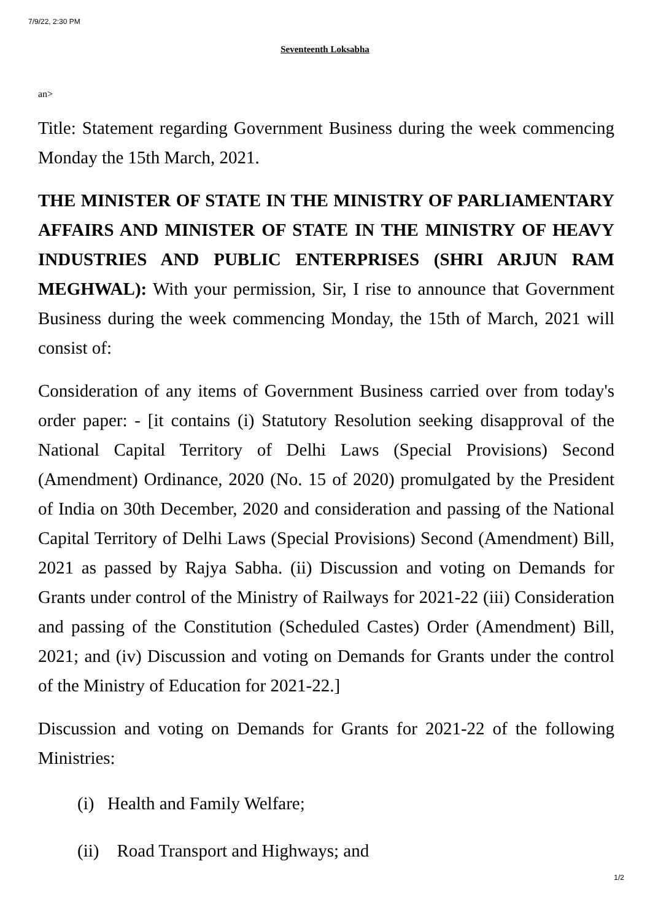7/9/22, 2:30 PM
Seventeenth Loksabha
an>
Title: Statement regarding Government Business during the week commencing Monday the 15th March, 2021.
THE MINISTER OF STATE IN THE MINISTRY OF PARLIAMENTARY AFFAIRS AND MINISTER OF STATE IN THE MINISTRY OF HEAVY INDUSTRIES AND PUBLIC ENTERPRISES (SHRI ARJUN RAM MEGHWAL): With your permission, Sir, I rise to announce that Government Business during the week commencing Monday, the 15th of March, 2021 will consist of:
Consideration of any items of Government Business carried over from today's order paper: - [it contains (i) Statutory Resolution seeking disapproval of the National Capital Territory of Delhi Laws (Special Provisions) Second (Amendment) Ordinance, 2020 (No. 15 of 2020) promulgated by the President of India on 30th December, 2020 and consideration and passing of the National Capital Territory of Delhi Laws (Special Provisions) Second (Amendment) Bill, 2021 as passed by Rajya Sabha. (ii) Discussion and voting on Demands for Grants under control of the Ministry of Railways for 2021-22 (iii) Consideration and passing of the Constitution (Scheduled Castes) Order (Amendment) Bill, 2021; and (iv) Discussion and voting on Demands for Grants under the control of the Ministry of Education for 2021-22.]
Discussion and voting on Demands for Grants for 2021-22 of the following Ministries:
(i) Health and Family Welfare;
(ii) Road Transport and Highways; and
1/2